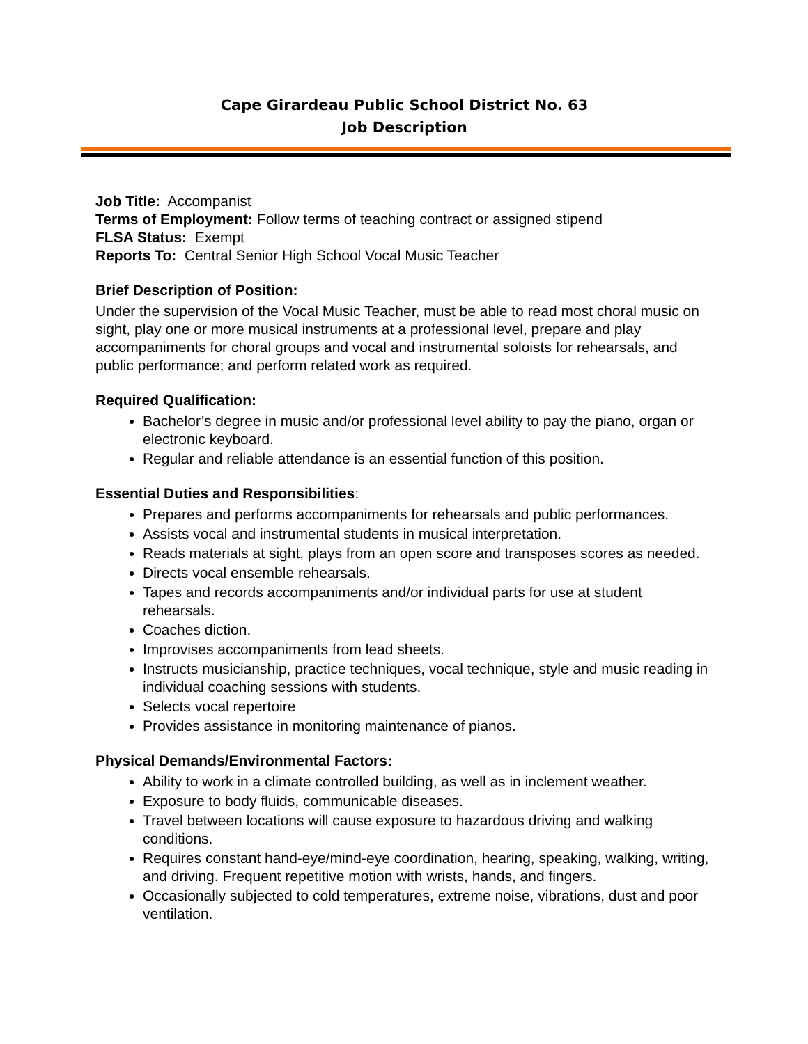Cape Girardeau Public School District No. 63
Job Description
Job Title: Accompanist
Terms of Employment: Follow terms of teaching contract or assigned stipend
FLSA Status: Exempt
Reports To: Central Senior High School Vocal Music Teacher
Brief Description of Position:
Under the supervision of the Vocal Music Teacher, must be able to read most choral music on sight, play one or more musical instruments at a professional level, prepare and play accompaniments for choral groups and vocal and instrumental soloists for rehearsals, and public performance; and perform related work as required.
Required Qualification:
Bachelor’s degree in music and/or professional level ability to pay the piano, organ or electronic keyboard.
Regular and reliable attendance is an essential function of this position.
Essential Duties and Responsibilities:
Prepares and performs accompaniments for rehearsals and public performances.
Assists vocal and instrumental students in musical interpretation.
Reads materials at sight, plays from an open score and transposes scores as needed.
Directs vocal ensemble rehearsals.
Tapes and records accompaniments and/or individual parts for use at student rehearsals.
Coaches diction.
Improvises accompaniments from lead sheets.
Instructs musicianship, practice techniques, vocal technique, style and music reading in individual coaching sessions with students.
Selects vocal repertoire
Provides assistance in monitoring maintenance of pianos.
Physical Demands/Environmental Factors:
Ability to work in a climate controlled building, as well as in inclement weather.
Exposure to body fluids, communicable diseases.
Travel between locations will cause exposure to hazardous driving and walking conditions.
Requires constant hand-eye/mind-eye coordination, hearing, speaking, walking, writing, and driving. Frequent repetitive motion with wrists, hands, and fingers.
Occasionally subjected to cold temperatures, extreme noise, vibrations, dust and poor ventilation.